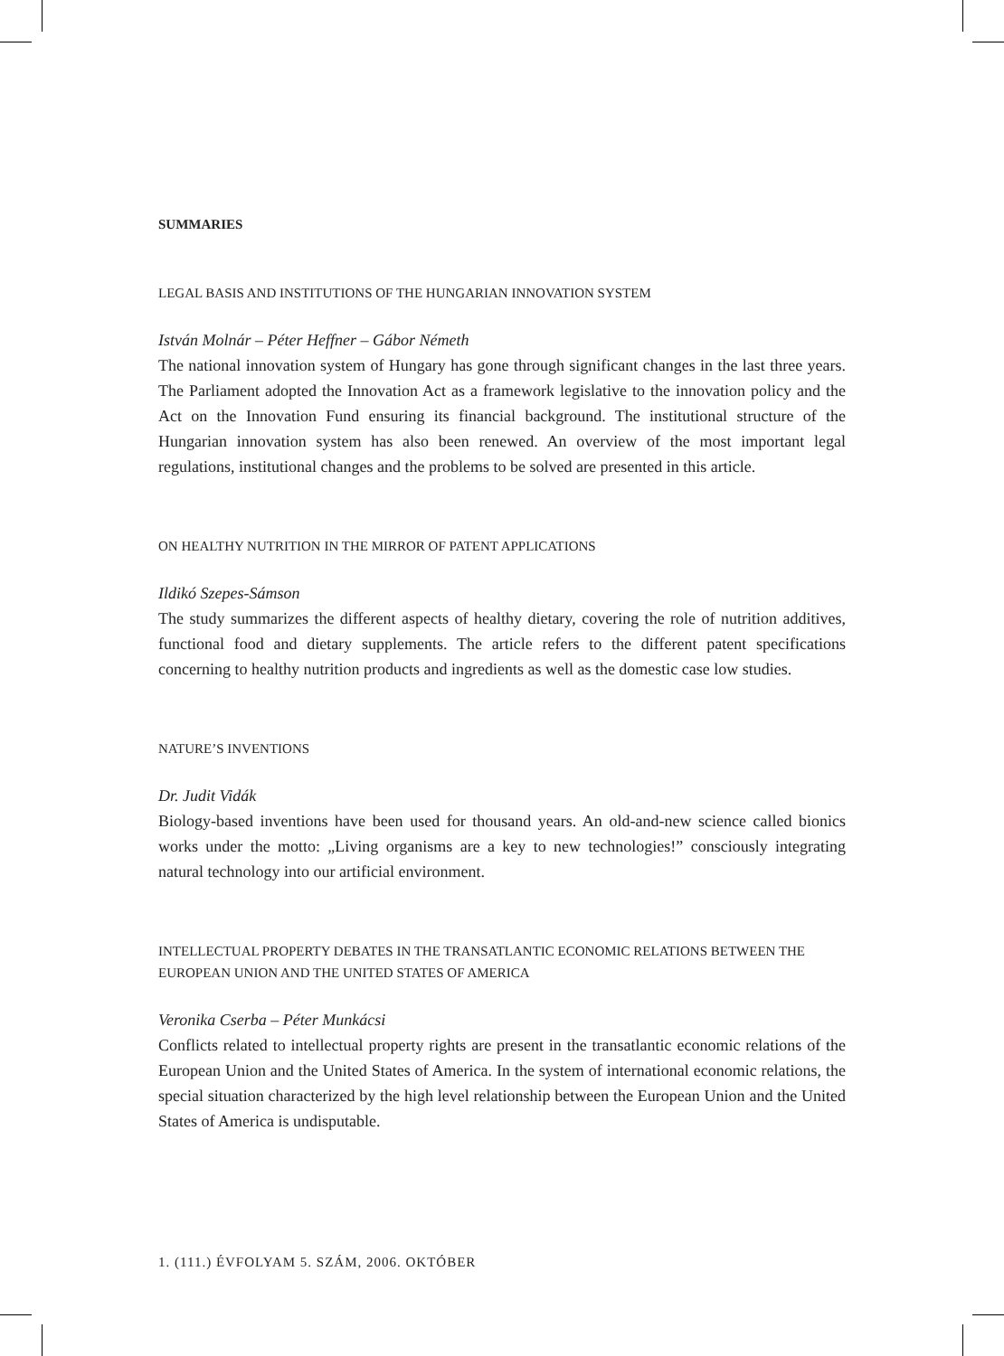SUMMARIES
LEGAL BASIS AND INSTITUTIONS OF THE HUNGARIAN INNOVATION SYSTEM
István Molnár – Péter Heffner – Gábor Németh
The national innovation system of Hungary has gone through significant changes in the last three years. The Parliament adopted the Innovation Act as a framework legislative to the innovation policy and the Act on the Innovation Fund ensuring its financial background. The institutional structure of the Hungarian innovation system has also been renewed. An overview of the most important legal regulations, institutional changes and the problems to be solved are presented in this article.
ON HEALTHY NUTRITION IN THE MIRROR OF PATENT APPLICATIONS
Ildikó Szepes-Sámson
The study summarizes the different aspects of healthy dietary, covering the role of nutrition additives, functional food and dietary supplements. The article refers to the different patent specifications concerning to healthy nutrition products and ingredients as well as the domestic case low studies.
NATURE’S INVENTIONS
Dr. Judit Vidák
Biology-based inventions have been used for thousand years. An old-and-new science called bionics works under the motto: „Living organisms are a key to new technologies!” consciously integrating natural technology into our artificial environment.
INTELLECTUAL PROPERTY DEBATES IN THE TRANSATLANTIC ECONOMIC RELATIONS BETWEEN THE EUROPEAN UNION AND THE UNITED STATES OF AMERICA
Veronika Cserba – Péter Munkácsi
Conflicts related to intellectual property rights are present in the transatlantic economic relations of the European Union and the United States of America. In the system of international economic relations, the special situation characterized by the high level relationship between the European Union and the United States of America is undisputable.
1. (111.) ÉVFOLYAM 5. SZÁM, 2006. OKTÓBER